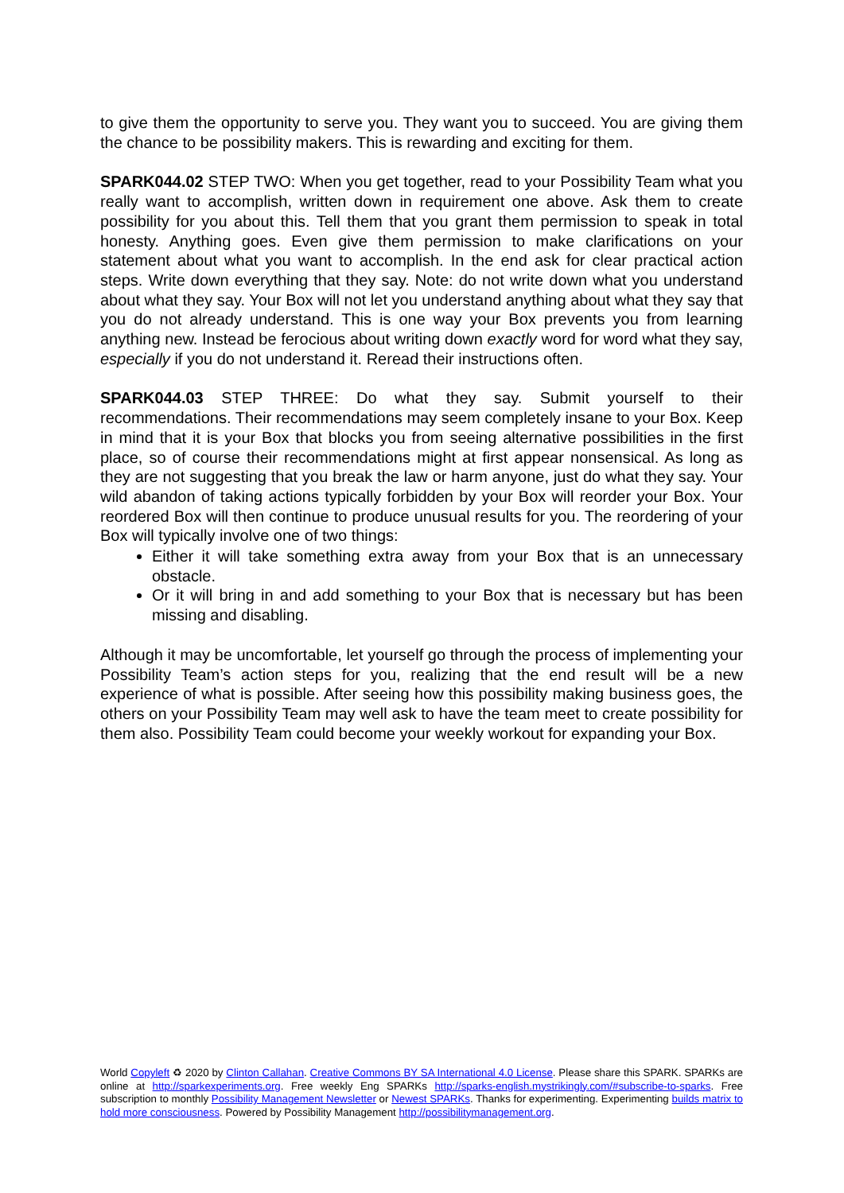to give them the opportunity to serve you. They want you to succeed. You are giving them the chance to be possibility makers. This is rewarding and exciting for them.
SPARK044.02 STEP TWO: When you get together, read to your Possibility Team what you really want to accomplish, written down in requirement one above. Ask them to create possibility for you about this. Tell them that you grant them permission to speak in total honesty. Anything goes. Even give them permission to make clarifications on your statement about what you want to accomplish. In the end ask for clear practical action steps. Write down everything that they say. Note: do not write down what you understand about what they say. Your Box will not let you understand anything about what they say that you do not already understand. This is one way your Box prevents you from learning anything new. Instead be ferocious about writing down exactly word for word what they say, especially if you do not understand it. Reread their instructions often.
SPARK044.03 STEP THREE: Do what they say. Submit yourself to their recommendations. Their recommendations may seem completely insane to your Box. Keep in mind that it is your Box that blocks you from seeing alternative possibilities in the first place, so of course their recommendations might at first appear nonsensical. As long as they are not suggesting that you break the law or harm anyone, just do what they say. Your wild abandon of taking actions typically forbidden by your Box will reorder your Box. Your reordered Box will then continue to produce unusual results for you. The reordering of your Box will typically involve one of two things:
Either it will take something extra away from your Box that is an unnecessary obstacle.
Or it will bring in and add something to your Box that is necessary but has been missing and disabling.
Although it may be uncomfortable, let yourself go through the process of implementing your Possibility Team’s action steps for you, realizing that the end result will be a new experience of what is possible. After seeing how this possibility making business goes, the others on your Possibility Team may well ask to have the team meet to create possibility for them also. Possibility Team could become your weekly workout for expanding your Box.
World Copyleft ♻ 2020 by Clinton Callahan. Creative Commons BY SA International 4.0 License. Please share this SPARK. SPARKs are online at http://sparkexperiments.org. Free weekly Eng SPARKs http://sparks-english.mystrikingly.com/#subscribe-to-sparks. Free subscription to monthly Possibility Management Newsletter or Newest SPARKs. Thanks for experimenting. Experimenting builds matrix to hold more consciousness. Powered by Possibility Management http://possibilitymanagement.org.